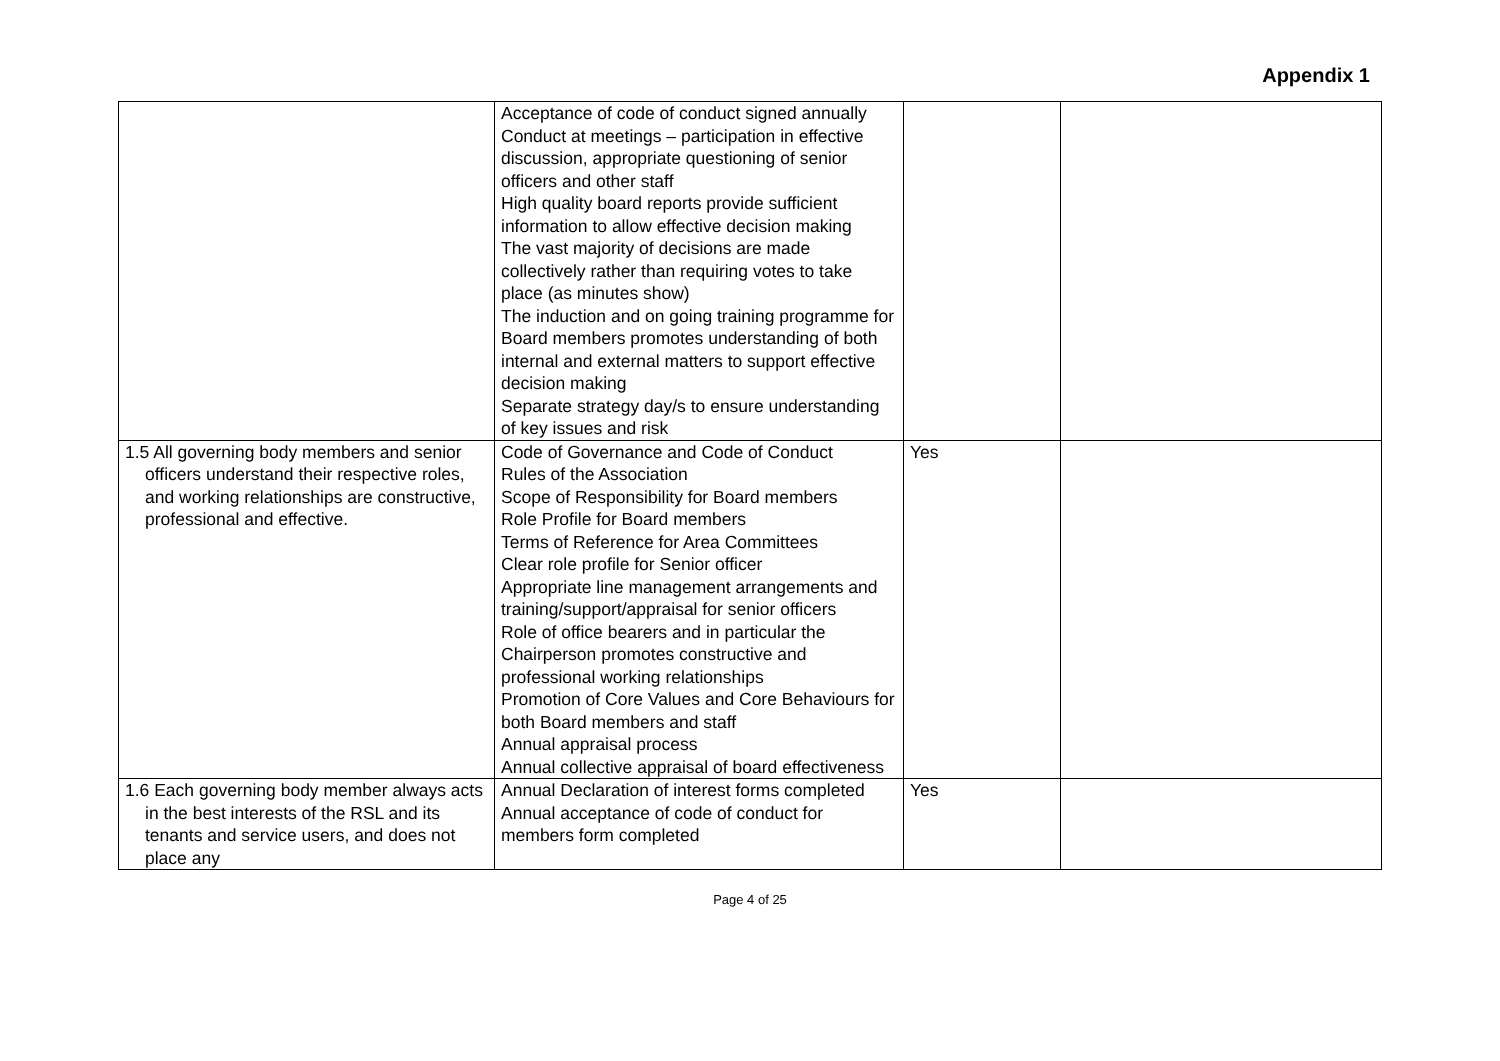Appendix 1
| | Acceptance of code of conduct signed annually Conduct at meetings – participation in effective discussion, appropriate questioning of senior officers and other staff High quality board reports provide sufficient information to allow effective decision making The vast majority of decisions are made collectively rather than requiring votes to take place (as minutes show) The induction and on going training programme for Board members promotes understanding of both internal and external matters to support effective decision making Separate strategy day/s to ensure understanding of key issues and risk | | |
| 1.5 All governing body members and senior officers understand their respective roles, and working relationships are constructive, professional and effective. | Code of Governance and Code of Conduct Rules of the Association Scope of Responsibility for Board members Role Profile for Board members Terms of Reference for Area Committees Clear role profile for Senior officer Appropriate line management arrangements and training/support/appraisal for senior officers Role of office bearers and in particular the Chairperson promotes constructive and professional working relationships Promotion of Core Values and Core Behaviours for both Board members and staff Annual appraisal process Annual collective appraisal of board effectiveness | Yes | |
| 1.6 Each governing body member always acts in the best interests of the RSL and its tenants and service users, and does not place any | Annual Declaration of interest forms completed Annual acceptance of code of conduct for members form completed | Yes | |
Page 4 of 25